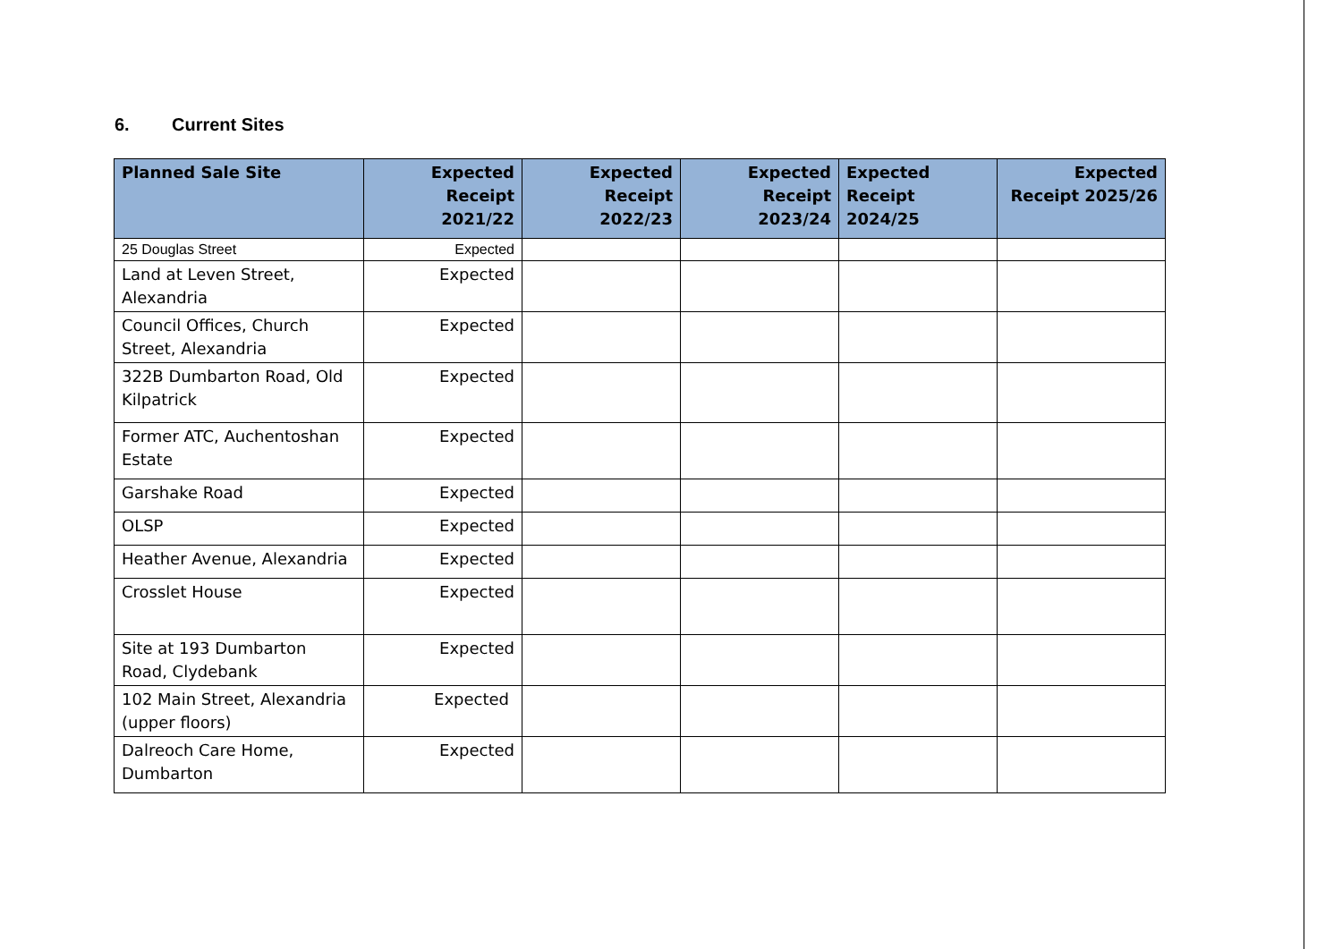6. Current Sites
| Planned Sale Site | Expected Receipt 2021/22 | Expected Receipt 2022/23 | Expected Receipt 2023/24 | Expected Receipt 2024/25 | Expected Receipt 2025/26 |
| --- | --- | --- | --- | --- | --- |
| 25 Douglas Street | Expected | | | | |
| Land at Leven Street, Alexandria | Expected | | | | |
| Council Offices, Church Street, Alexandria | Expected | | | | |
| 322B Dumbarton Road, Old Kilpatrick | Expected | | | | |
| Former ATC, Auchentoshan Estate | Expected | | | | |
| Garshake Road | Expected | | | | |
| OLSP | Expected | | | | |
| Heather Avenue, Alexandria | Expected | | | | |
| Crosslet House | Expected | | | | |
| Site at 193 Dumbarton Road, Clydebank | Expected | | | | |
| 102 Main Street, Alexandria (upper floors) | Expected | | | | |
| Dalreoch Care Home, Dumbarton | Expected | | | | |